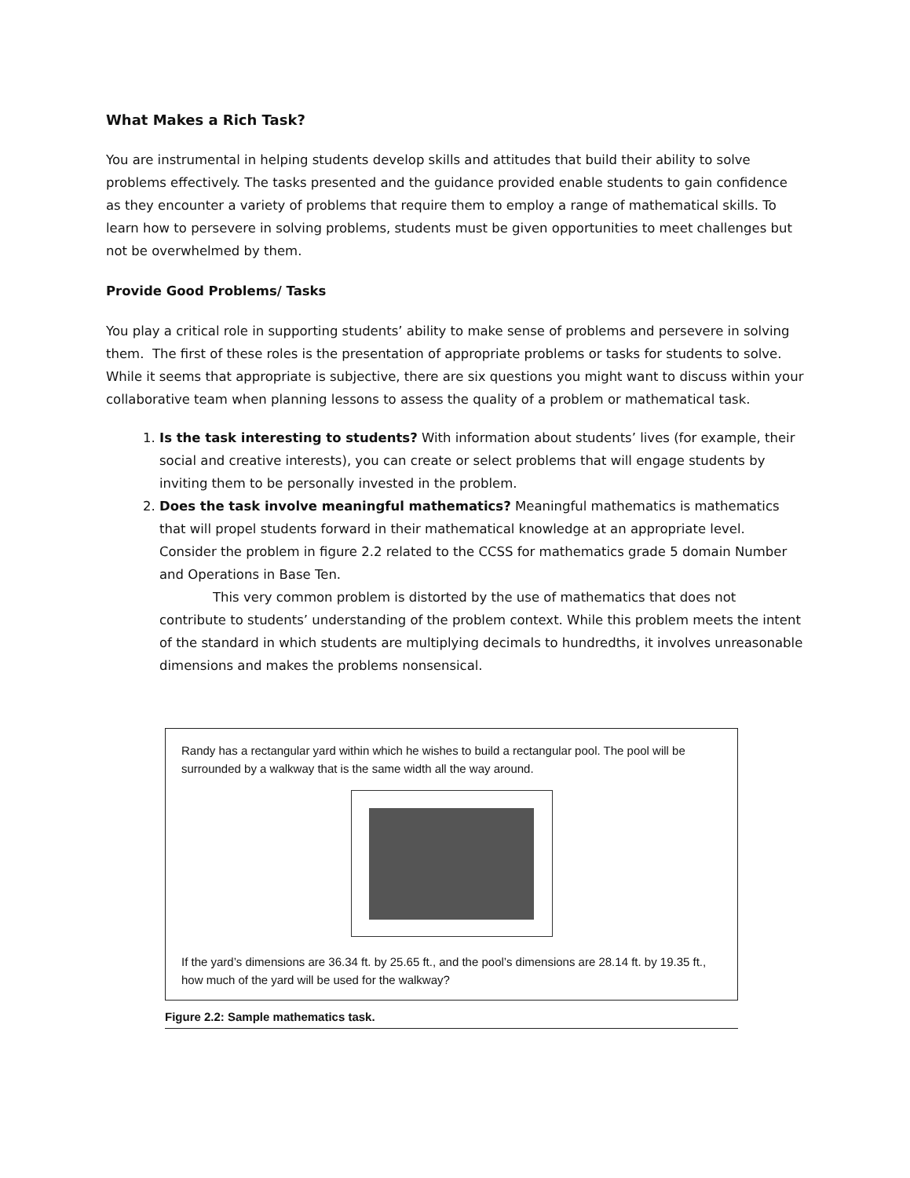What Makes a Rich Task?
You are instrumental in helping students develop skills and attitudes that build their ability to solve problems effectively. The tasks presented and the guidance provided enable students to gain confidence as they encounter a variety of problems that require them to employ a range of mathematical skills. To learn how to persevere in solving problems, students must be given opportunities to meet challenges but not be overwhelmed by them.
Provide Good Problems/ Tasks
You play a critical role in supporting students’ ability to make sense of problems and persevere in solving them. The first of these roles is the presentation of appropriate problems or tasks for students to solve. While it seems that appropriate is subjective, there are six questions you might want to discuss within your collaborative team when planning lessons to assess the quality of a problem or mathematical task.
1. Is the task interesting to students? With information about students’ lives (for example, their social and creative interests), you can create or select problems that will engage students by inviting them to be personally invested in the problem.
2. Does the task involve meaningful mathematics? Meaningful mathematics is mathematics that will propel students forward in their mathematical knowledge at an appropriate level. Consider the problem in figure 2.2 related to the CCSS for mathematics grade 5 domain Number and Operations in Base Ten.
This very common problem is distorted by the use of mathematics that does not contribute to students’ understanding of the problem context. While this problem meets the intent of the standard in which students are multiplying decimals to hundredths, it involves unreasonable dimensions and makes the problems nonsensical.
Randy has a rectangular yard within which he wishes to build a rectangular pool. The pool will be surrounded by a walkway that is the same width all the way around.
If the yard’s dimensions are 36.34 ft. by 25.65 ft., and the pool’s dimensions are 28.14 ft. by 19.35 ft., how much of the yard will be used for the walkway?
Figure 2.2: Sample mathematics task.